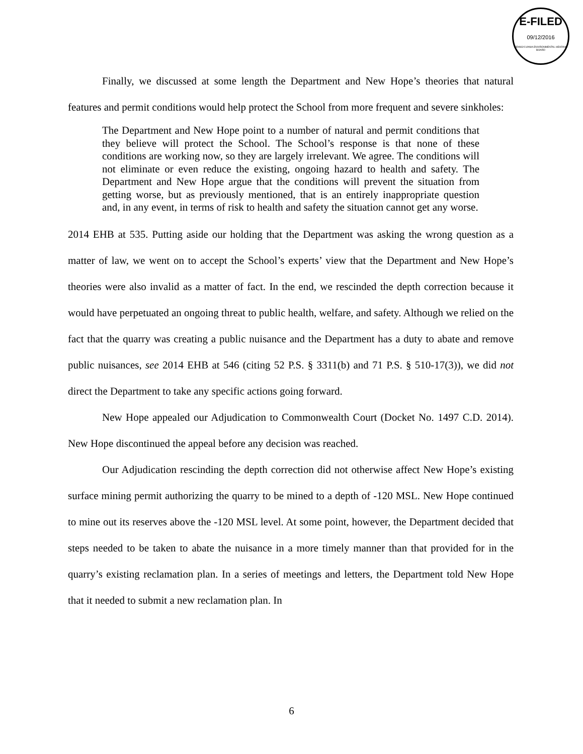E-FILED
09/12/2016
PENNSYLVANIA ENVIRONMENTAL HEARING BOARD
Finally, we discussed at some length the Department and New Hope’s theories that natural features and permit conditions would help protect the School from more frequent and severe sinkholes:
The Department and New Hope point to a number of natural and permit conditions that they believe will protect the School. The School’s response is that none of these conditions are working now, so they are largely irrelevant. We agree. The conditions will not eliminate or even reduce the existing, ongoing hazard to health and safety. The Department and New Hope argue that the conditions will prevent the situation from getting worse, but as previously mentioned, that is an entirely inappropriate question and, in any event, in terms of risk to health and safety the situation cannot get any worse.
2014 EHB at 535. Putting aside our holding that the Department was asking the wrong question as a matter of law, we went on to accept the School’s experts’ view that the Department and New Hope’s theories were also invalid as a matter of fact. In the end, we rescinded the depth correction because it would have perpetuated an ongoing threat to public health, welfare, and safety. Although we relied on the fact that the quarry was creating a public nuisance and the Department has a duty to abate and remove public nuisances, see 2014 EHB at 546 (citing 52 P.S. § 3311(b) and 71 P.S. § 510-17(3)), we did not direct the Department to take any specific actions going forward.
New Hope appealed our Adjudication to Commonwealth Court (Docket No. 1497 C.D. 2014). New Hope discontinued the appeal before any decision was reached.
Our Adjudication rescinding the depth correction did not otherwise affect New Hope’s existing surface mining permit authorizing the quarry to be mined to a depth of -120 MSL. New Hope continued to mine out its reserves above the -120 MSL level. At some point, however, the Department decided that steps needed to be taken to abate the nuisance in a more timely manner than that provided for in the quarry’s existing reclamation plan. In a series of meetings and letters, the Department told New Hope that it needed to submit a new reclamation plan. In
6